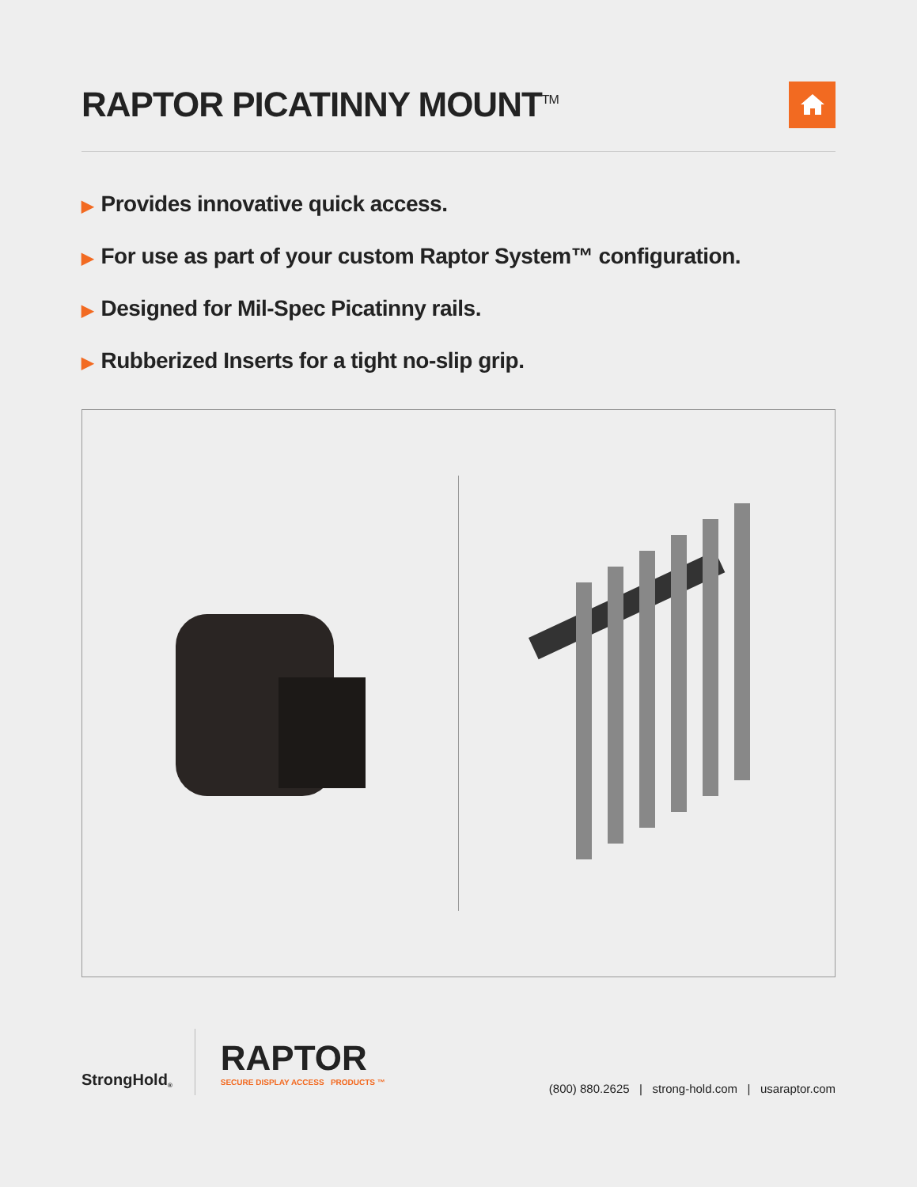RAPTOR PICATINNY MOUNT<sup>TM</sup>
▶ Provides innovative quick access.
▶ For use as part of your custom Raptor System™ configuration.
▶ Designed for Mil-Spec Picatinny rails.
▶ Rubberized Inserts for a tight no-slip grip.
StrongHold<sup>®</sup>
RAPTOR
SECURE DISPLAY ACCESS PRODUCTS ™
(800) 880.2625 | strong-hold.com | usaraptor.com